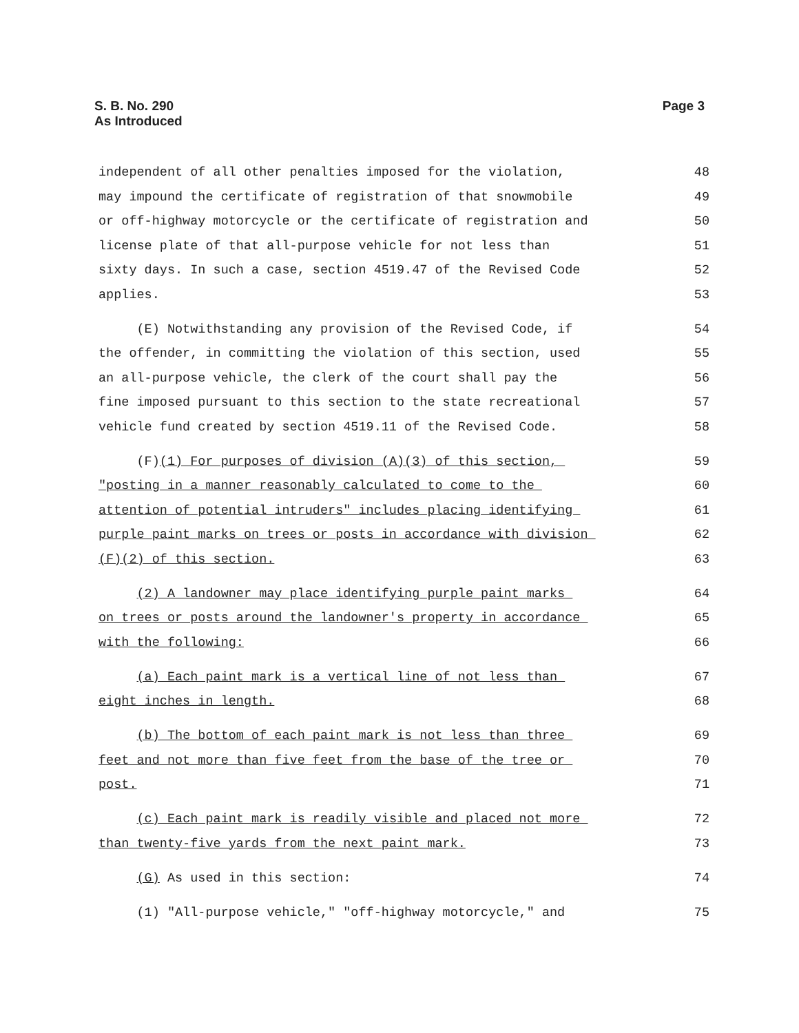S. B. No. 290
As Introduced
Page 3
independent of all other penalties imposed for the violation, 48
may impound the certificate of registration of that snowmobile 49
or off-highway motorcycle or the certificate of registration and 50
license plate of that all-purpose vehicle for not less than 51
sixty days. In such a case, section 4519.47 of the Revised Code 52
applies. 53
(E) Notwithstanding any provision of the Revised Code, if 54
the offender, in committing the violation of this section, used 55
an all-purpose vehicle, the clerk of the court shall pay the 56
fine imposed pursuant to this section to the state recreational 57
vehicle fund created by section 4519.11 of the Revised Code. 58
(F)(1) For purposes of division (A)(3) of this section, 59
"posting in a manner reasonably calculated to come to the 60
attention of potential intruders" includes placing identifying 61
purple paint marks on trees or posts in accordance with division 62
(F)(2) of this section. 63
(2) A landowner may place identifying purple paint marks 64
on trees or posts around the landowner's property in accordance 65
with the following: 66
(a) Each paint mark is a vertical line of not less than 67
eight inches in length. 68
(b) The bottom of each paint mark is not less than three 69
feet and not more than five feet from the base of the tree or 70
post. 71
(c) Each paint mark is readily visible and placed not more 72
than twenty-five yards from the next paint mark. 73
(G) As used in this section: 74
(1) "All-purpose vehicle," "off-highway motorcycle," and 75